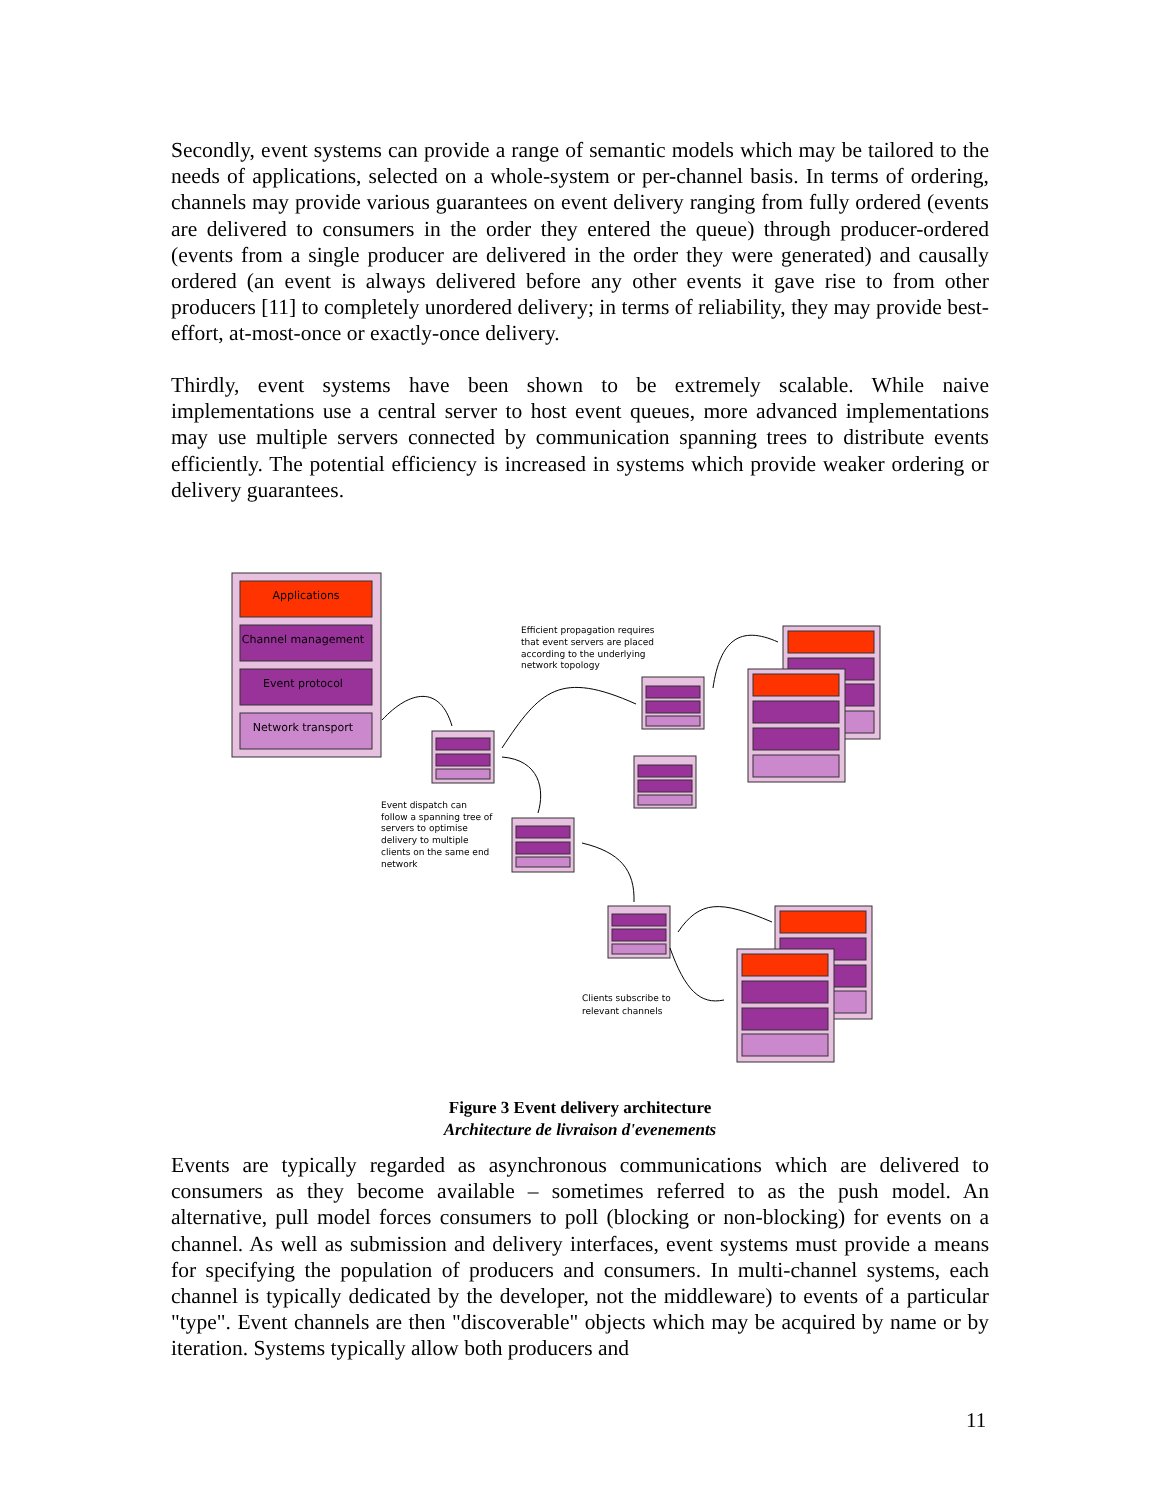Secondly, event systems can provide a range of semantic models which may be tailored to the needs of applications, selected on a whole-system or per-channel basis. In terms of ordering, channels may provide various guarantees on event delivery ranging from fully ordered (events are delivered to consumers in the order they entered the queue) through producer-ordered (events from a single producer are delivered in the order they were generated) and causally ordered (an event is always delivered before any other events it gave rise to from other producers [11] to completely unordered delivery; in terms of reliability, they may provide best-effort, at-most-once or exactly-once delivery.
Thirdly, event systems have been shown to be extremely scalable. While naive implementations use a central server to host event queues, more advanced implementations may use multiple servers connected by communication spanning trees to distribute events efficiently. The potential efficiency is increased in systems which provide weaker ordering or delivery guarantees.
Applications
Channel management
Event protocol
Network transport
Efficient propagation requires that event servers are placed according to the underlying network topology
Event dispatch can follow a spanning tree of servers to optimise delivery to multiple clients on the same end network
Clients subscribe to relevant channels
Figure 3 Event delivery architecture
Architecture de livraison d'evenements
Events are typically regarded as asynchronous communications which are delivered to consumers as they become available – sometimes referred to as the push model. An alternative, pull model forces consumers to poll (blocking or non-blocking) for events on a channel. As well as submission and delivery interfaces, event systems must provide a means for specifying the population of producers and consumers. In multi-channel systems, each channel is typically dedicated by the developer, not the middleware) to events of a particular "type". Event channels are then "discoverable" objects which may be acquired by name or by iteration. Systems typically allow both producers and
11